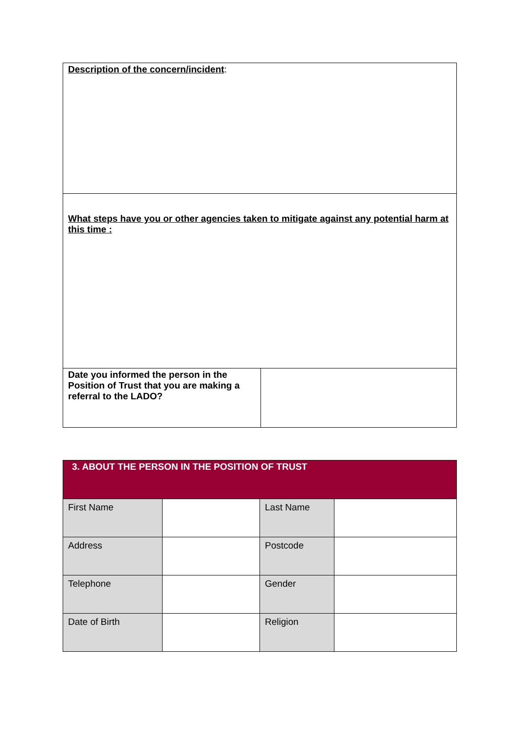| Description of the concern/incident : | |
| What steps have you or other agencies taken to mitigate against any potential harm at this time : | |
| Date you informed the person in the Position of Trust that you are making a referral to the LADO? | |
| 3. ABOUT THE PERSON IN THE POSITION OF TRUST | | | |
| First Name | | Last Name | |
| Address | | Postcode | |
| Telephone | | Gender | |
| Date of Birth | | Religion | |